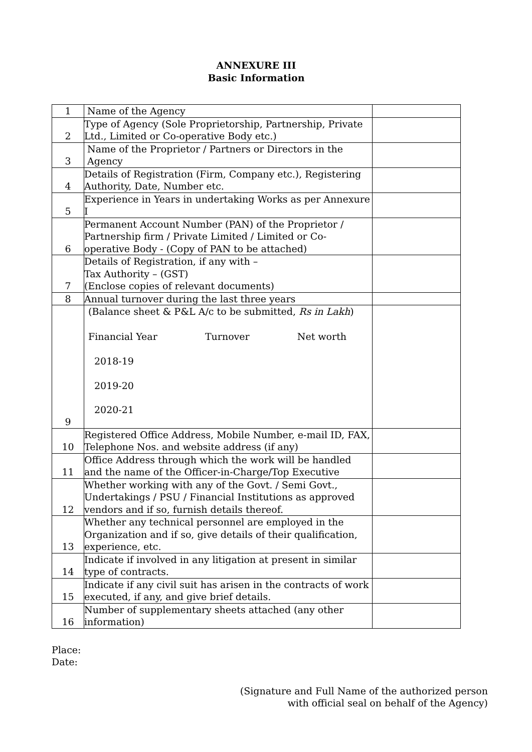ANNEXURE III
Basic Information
| 1 | Name of the Agency | |
| 2 | Type of Agency (Sole Proprietorship, Partnership, Private Ltd., Limited or Co-operative Body etc.) | |
| 3 | Name of the Proprietor / Partners or Directors in the Agency | |
| 4 | Details of Registration (Firm, Company etc.), Registering Authority, Date, Number etc. | |
| 5 | Experience in Years in undertaking Works as per Annexure I | |
| 6 | Permanent Account Number (PAN) of the Proprietor / Partnership firm / Private Limited / Limited or Co-operative Body - (Copy of PAN to be attached) | |
| 7 | Details of Registration, if any with – Tax Authority – (GST) (Enclose copies of relevant documents) | |
| 8 | Annual turnover during the last three years | |
| 9 | (Balance sheet & P&L A/c to be submitted, Rs in Lakh ) Financial Year Turnover Net worth 2018-19 2019-20 2020-21 | |
| 10 | Registered Office Address, Mobile Number, e-mail ID, FAX, Telephone Nos. and website address (if any) | |
| 11 | Office Address through which the work will be handled and the name of the Officer-in-Charge/Top Executive | |
| 12 | Whether working with any of the Govt. / Semi Govt., Undertakings / PSU / Financial Institutions as approved vendors and if so, furnish details thereof. | |
| 13 | Whether any technical personnel are employed in the Organization and if so, give details of their qualification, experience, etc. | |
| 14 | Indicate if involved in any litigation at present in similar type of contracts. | |
| 15 | Indicate if any civil suit has arisen in the contracts of work executed, if any, and give brief details. | |
| 16 | Number of supplementary sheets attached (any other information) | |
Place:
Date:
(Signature and Full Name of the authorized person
with official seal on behalf of the Agency)